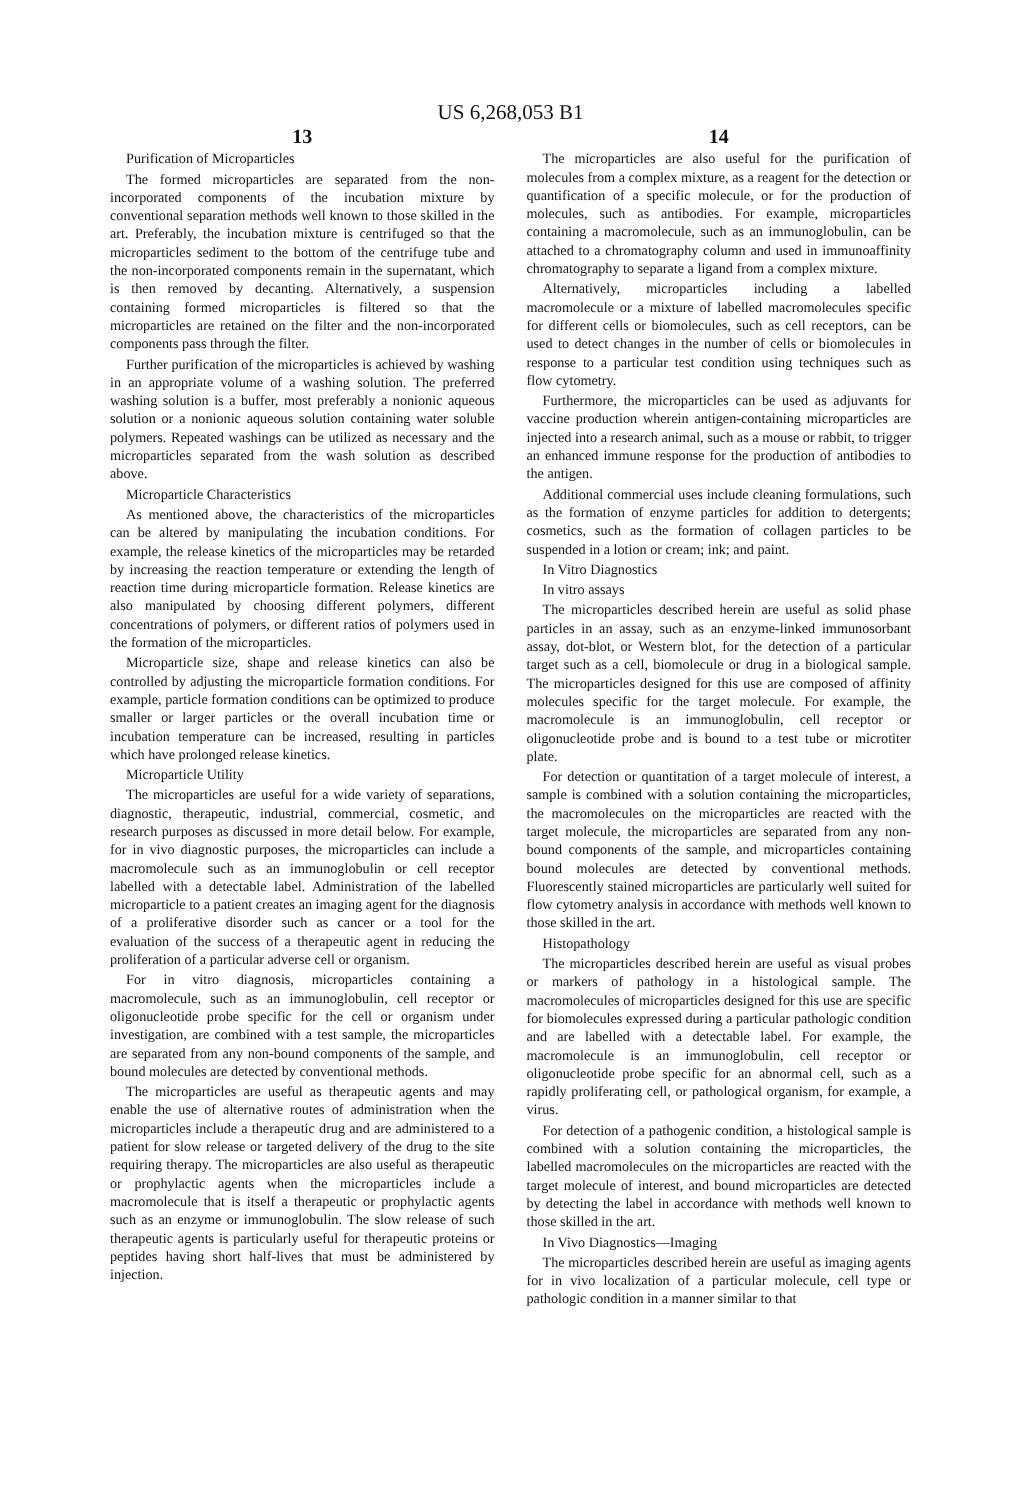US 6,268,053 B1
13
Purification of Microparticles
The formed microparticles are separated from the non-incorporated components of the incubation mixture by conventional separation methods well known to those skilled in the art. Preferably, the incubation mixture is centrifuged so that the microparticles sediment to the bottom of the centrifuge tube and the non-incorporated components remain in the supernatant, which is then removed by decanting. Alternatively, a suspension containing formed microparticles is filtered so that the microparticles are retained on the filter and the non-incorporated components pass through the filter.
Further purification of the microparticles is achieved by washing in an appropriate volume of a washing solution. The preferred washing solution is a buffer, most preferably a nonionic aqueous solution or a nonionic aqueous solution containing water soluble polymers. Repeated washings can be utilized as necessary and the microparticles separated from the wash solution as described above.
Microparticle Characteristics
As mentioned above, the characteristics of the microparticles can be altered by manipulating the incubation conditions. For example, the release kinetics of the microparticles may be retarded by increasing the reaction temperature or extending the length of reaction time during microparticle formation. Release kinetics are also manipulated by choosing different polymers, different concentrations of polymers, or different ratios of polymers used in the formation of the microparticles.
Microparticle size, shape and release kinetics can also be controlled by adjusting the microparticle formation conditions. For example, particle formation conditions can be optimized to produce smaller or larger particles or the overall incubation time or incubation temperature can be increased, resulting in particles which have prolonged release kinetics.
Microparticle Utility
The microparticles are useful for a wide variety of separations, diagnostic, therapeutic, industrial, commercial, cosmetic, and research purposes as discussed in more detail below. For example, for in vivo diagnostic purposes, the microparticles can include a macromolecule such as an immunoglobulin or cell receptor labelled with a detectable label. Administration of the labelled microparticle to a patient creates an imaging agent for the diagnosis of a proliferative disorder such as cancer or a tool for the evaluation of the success of a therapeutic agent in reducing the proliferation of a particular adverse cell or organism.
For in vitro diagnosis, microparticles containing a macromolecule, such as an immunoglobulin, cell receptor or oligonucleotide probe specific for the cell or organism under investigation, are combined with a test sample, the microparticles are separated from any non-bound components of the sample, and bound molecules are detected by conventional methods.
The microparticles are useful as therapeutic agents and may enable the use of alternative routes of administration when the microparticles include a therapeutic drug and are administered to a patient for slow release or targeted delivery of the drug to the site requiring therapy. The microparticles are also useful as therapeutic or prophylactic agents when the microparticles include a macromolecule that is itself a therapeutic or prophylactic agents such as an enzyme or immunoglobulin. The slow release of such therapeutic agents is particularly useful for therapeutic proteins or peptides having short half-lives that must be administered by injection.
14
The microparticles are also useful for the purification of molecules from a complex mixture, as a reagent for the detection or quantification of a specific molecule, or for the production of molecules, such as antibodies. For example, microparticles containing a macromolecule, such as an immunoglobulin, can be attached to a chromatography column and used in immunoaffinity chromatography to separate a ligand from a complex mixture.
Alternatively, microparticles including a labelled macromolecule or a mixture of labelled macromolecules specific for different cells or biomolecules, such as cell receptors, can be used to detect changes in the number of cells or biomolecules in response to a particular test condition using techniques such as flow cytometry.
Furthermore, the microparticles can be used as adjuvants for vaccine production wherein antigen-containing microparticles are injected into a research animal, such as a mouse or rabbit, to trigger an enhanced immune response for the production of antibodies to the antigen.
Additional commercial uses include cleaning formulations, such as the formation of enzyme particles for addition to detergents; cosmetics, such as the formation of collagen particles to be suspended in a lotion or cream; ink; and paint.
In Vitro Diagnostics
In vitro assays
The microparticles described herein are useful as solid phase particles in an assay, such as an enzyme-linked immunosorbant assay, dot-blot, or Western blot, for the detection of a particular target such as a cell, biomolecule or drug in a biological sample. The microparticles designed for this use are composed of affinity molecules specific for the target molecule. For example, the macromolecule is an immunoglobulin, cell receptor or oligonucleotide probe and is bound to a test tube or microtiter plate.
For detection or quantitation of a target molecule of interest, a sample is combined with a solution containing the microparticles, the macromolecules on the microparticles are reacted with the target molecule, the microparticles are separated from any non-bound components of the sample, and microparticles containing bound molecules are detected by conventional methods. Fluorescently stained microparticles are particularly well suited for flow cytometry analysis in accordance with methods well known to those skilled in the art.
Histopathology
The microparticles described herein are useful as visual probes or markers of pathology in a histological sample. The macromolecules of microparticles designed for this use are specific for biomolecules expressed during a particular pathologic condition and are labelled with a detectable label. For example, the macromolecule is an immunoglobulin, cell receptor or oligonucleotide probe specific for an abnormal cell, such as a rapidly proliferating cell, or pathological organism, for example, a virus.
For detection of a pathogenic condition, a histological sample is combined with a solution containing the microparticles, the labelled macromolecules on the microparticles are reacted with the target molecule of interest, and bound microparticles are detected by detecting the label in accordance with methods well known to those skilled in the art.
In Vivo Diagnostics—Imaging
The microparticles described herein are useful as imaging agents for in vivo localization of a particular molecule, cell type or pathologic condition in a manner similar to that